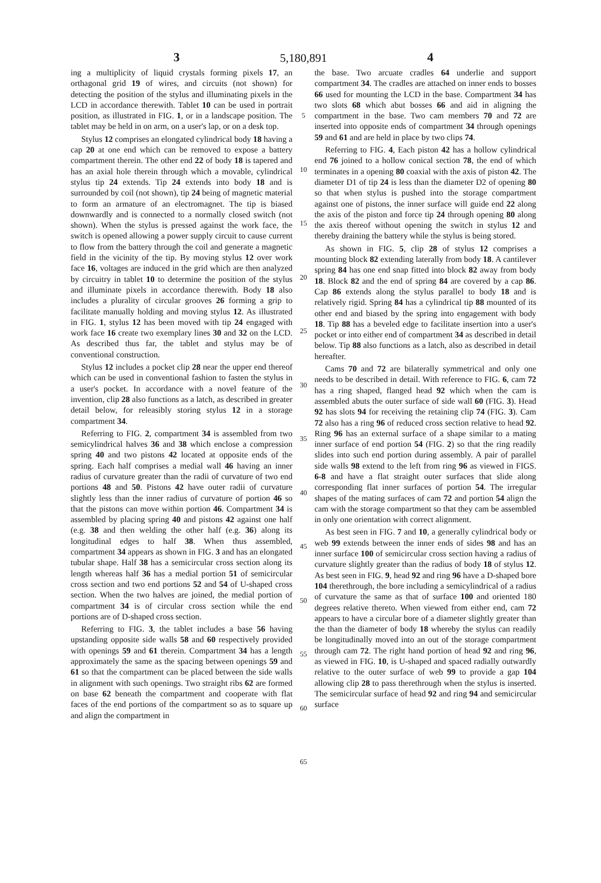3
5,180,891
4
ing a multiplicity of liquid crystals forming pixels 17, an orthagonal grid 19 of wires, and circuits (not shown) for detecting the position of the stylus and illuminating pixels in the LCD in accordance therewith. Tablet 10 can be used in portrait position, as illustrated in FIG. 1, or in a landscape position. The tablet may be held in on arm, on a user's lap, or on a desk top.
Stylus 12 comprises an elongated cylindrical body 18 having a cap 20 at one end which can be removed to expose a battery compartment therein. The other end 22 of body 18 is tapered and has an axial hole therein through which a movable, cylindrical stylus tip 24 extends. Tip 24 extends into body 18 and is surrounded by coil (not shown), tip 24 being of magnetic material to form an armature of an electromagnet. The tip is biased downwardly and is connected to a normally closed switch (not shown). When the stylus is pressed against the work face, the switch is opened allowing a power supply circuit to cause current to flow from the battery through the coil and generate a magnetic field in the vicinity of the tip. By moving stylus 12 over work face 16, voltages are induced in the grid which are then analyzed by circuitry in tablet 10 to determine the position of the stylus and illuminate pixels in accordance therewith. Body 18 also includes a plurality of circular grooves 26 forming a grip to facilitate manually holding and moving stylus 12. As illustrated in FIG. 1, stylus 12 has been moved with tip 24 engaged with work face 16 create two exemplary lines 30 and 32 on the LCD. As described thus far, the tablet and stylus may be of conventional construction.
Stylus 12 includes a pocket clip 28 near the upper end thereof which can be used in conventional fashion to fasten the stylus in a user's pocket. In accordance with a novel feature of the invention, clip 28 also functions as a latch, as described in greater detail below, for releasibly storing stylus 12 in a storage compartment 34.
Referring to FIG. 2, compartment 34 is assembled from two semicylindrical halves 36 and 38 which enclose a compression spring 40 and two pistons 42 located at opposite ends of the spring. Each half comprises a medial wall 46 having an inner radius of curvature greater than the radii of curvature of two end portions 48 and 50. Pistons 42 have outer radii of curvature slightly less than the inner radius of curvature of portion 46 so that the pistons can move within portion 46. Compartment 34 is assembled by placing spring 40 and pistons 42 against one half (e.g. 38 and then welding the other half (e.g. 36) along its longitudinal edges to half 38. When thus assembled, compartment 34 appears as shown in FIG. 3 and has an elongated tubular shape. Half 38 has a semicircular cross section along its length whereas half 36 has a medial portion 51 of semicircular cross section and two end portions 52 and 54 of U-shaped cross section. When the two halves are joined, the medial portion of compartment 34 is of circular cross section while the end portions are of D-shaped cross section.
Referring to FIG. 3, the tablet includes a base 56 having upstanding opposite side walls 58 and 60 respectively provided with openings 59 and 61 therein. Compartment 34 has a length approximately the same as the spacing between openings 59 and 61 so that the compartment can be placed between the side walls in alignment with such openings. Two straight ribs 62 are formed on base 62 beneath the compartment and cooperate with flat faces of the end portions of the compartment so as to square up and align the compartment in
5
10
15
20
25
30
35
40
45
50
55
60
65
the base. Two arcuate cradles 64 underlie and support compartment 34. The cradles are attached on inner ends to bosses 66 used for mounting the LCD in the base. Compartment 34 has two slots 68 which abut bosses 66 and aid in aligning the compartment in the base. Two cam members 70 and 72 are inserted into opposite ends of compartment 34 through openings 59 and 61 and are held in place by two clips 74.
Referring to FIG. 4, Each piston 42 has a hollow cylindrical end 76 joined to a hollow conical section 78, the end of which terminates in a opening 80 coaxial with the axis of piston 42. The diameter D1 of tip 24 is less than the diameter D2 of opening 80 so that when stylus is pushed into the storage compartment against one of pistons, the inner surface will guide end 22 along the axis of the piston and force tip 24 through opening 80 along the axis thereof without opening the switch in stylus 12 and thereby draining the battery while the stylus is being stored.
As shown in FIG. 5, clip 28 of stylus 12 comprises a mounting block 82 extending laterally from body 18. A cantilever spring 84 has one end snap fitted into block 82 away from body 18. Block 82 and the end of spring 84 are covered by a cap 86. Cap 86 extends along the stylus parallel to body 18 and is relatively rigid. Spring 84 has a cylindrical tip 88 mounted of its other end and biased by the spring into engagement with body 18. Tip 88 has a beveled edge to facilitate insertion into a user's pocket or into either end of compartment 34 as described in detail below. Tip 88 also functions as a latch, also as described in detail hereafter.
Cams 70 and 72 are bilaterally symmetrical and only one needs to be described in detail. With reference to FIG. 6, cam 72 has a ring shaped, flanged head 92 which when the cam is assembled abuts the outer surface of side wall 60 (FIG. 3). Head 92 has slots 94 for receiving the retaining clip 74 (FIG. 3). Cam 72 also has a ring 96 of reduced cross section relative to head 92. Ring 96 has an external surface of a shape similar to a mating inner surface of end portion 54 (FIG. 2) so that the ring readily slides into such end portion during assembly. A pair of parallel side walls 98 extend to the left from ring 96 as viewed in FIGS. 6-8 and have a flat straight outer surfaces that slide along corresponding flat inner surfaces of portion 54. The irregular shapes of the mating surfaces of cam 72 and portion 54 align the cam with the storage compartment so that they cam be assembled in only one orientation with correct alignment.
As best seen in FIG. 7 and 10, a generally cylindrical body or web 99 extends between the inner ends of sides 98 and has an inner surface 100 of semicircular cross section having a radius of curvature slightly greater than the radius of body 18 of stylus 12. As best seen in FIG. 9, head 92 and ring 96 have a D-shaped bore 104 therethrough, the bore including a semicylindrical of a radius of curvature the same as that of surface 100 and oriented 180 degrees relative thereto. When viewed from either end, cam 72 appears to have a circular bore of a diameter slightly greater than the than the diameter of body 18 whereby the stylus can readily be longitudinally moved into an out of the storage compartment through cam 72. The right hand portion of head 92 and ring 96, as viewed in FIG. 10, is U-shaped and spaced radially outwardly relative to the outer surface of web 99 to provide a gap 104 allowing clip 28 to pass therethrough when the stylus is inserted. The semicircular surface of head 92 and ring 94 and semicircular surface